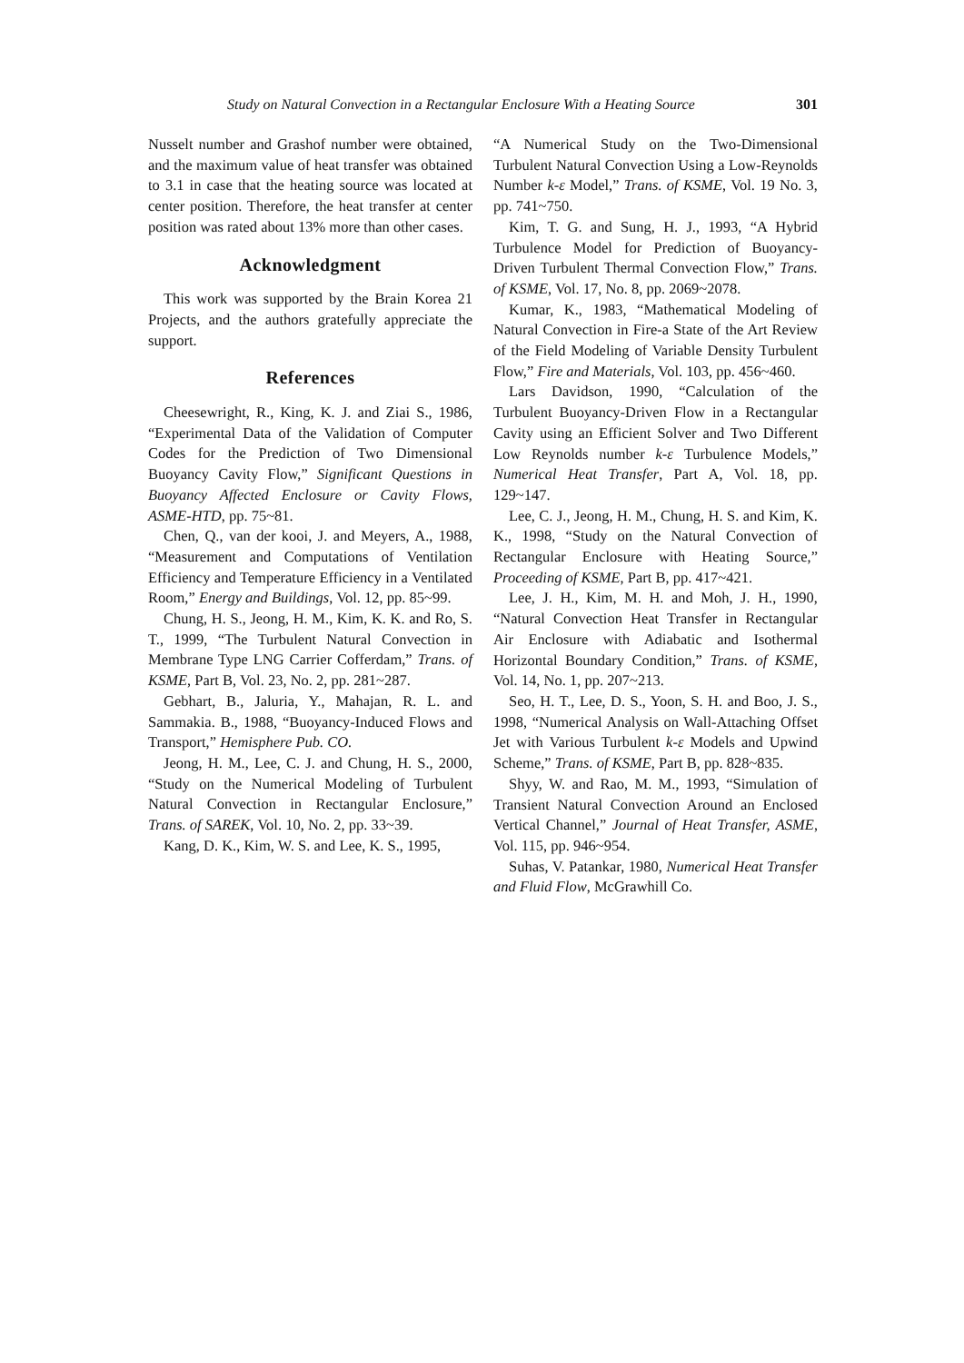Study on Natural Convection in a Rectangular Enclosure With a Heating Source 301
Nusselt number and Grashof number were obtained, and the maximum value of heat transfer was obtained to 3.1 in case that the heating source was located at center position. Therefore, the heat transfer at center position was rated about 13% more than other cases.
Acknowledgment
This work was supported by the Brain Korea 21 Projects, and the authors gratefully appreciate the support.
References
Cheesewright, R., King, K. J. and Ziai S., 1986, “Experimental Data of the Validation of Computer Codes for the Prediction of Two Dimensional Buoyancy Cavity Flow,” Significant Questions in Buoyancy Affected Enclosure or Cavity Flows, ASME-HTD, pp. 75~81.
Chen, Q., van der kooi, J. and Meyers, A., 1988, “Measurement and Computations of Ventilation Efficiency and Temperature Efficiency in a Ventilated Room,” Energy and Buildings, Vol. 12, pp. 85~99.
Chung, H. S., Jeong, H. M., Kim, K. K. and Ro, S. T., 1999, “The Turbulent Natural Convection in Membrane Type LNG Carrier Cofferdam,” Trans. of KSME, Part B, Vol. 23, No. 2, pp. 281~287.
Gebhart, B., Jaluria, Y., Mahajan, R. L. and Sammakia. B., 1988, “Buoyancy-Induced Flows and Transport,” Hemisphere Pub. CO.
Jeong, H. M., Lee, C. J. and Chung, H. S., 2000, “Study on the Numerical Modeling of Turbulent Natural Convection in Rectangular Enclosure,” Trans. of SAREK, Vol. 10, No. 2, pp. 33~39.
Kang, D. K., Kim, W. S. and Lee, K. S., 1995,
“A Numerical Study on the Two-Dimensional Turbulent Natural Convection Using a Low-Reynolds Number k-ε Model,” Trans. of KSME, Vol. 19 No. 3, pp. 741~750.
Kim, T. G. and Sung, H. J., 1993, “A Hybrid Turbulence Model for Prediction of Buoyancy-Driven Turbulent Thermal Convection Flow,” Trans. of KSME, Vol. 17, No. 8, pp. 2069~2078.
Kumar, K., 1983, “Mathematical Modeling of Natural Convection in Fire-a State of the Art Review of the Field Modeling of Variable Density Turbulent Flow,” Fire and Materials, Vol. 103, pp. 456~460.
Lars Davidson, 1990, “Calculation of the Turbulent Buoyancy-Driven Flow in a Rectangular Cavity using an Efficient Solver and Two Different Low Reynolds number k-ε Turbulence Models,” Numerical Heat Transfer, Part A, Vol. 18, pp. 129~147.
Lee, C. J., Jeong, H. M., Chung, H. S. and Kim, K. K., 1998, “Study on the Natural Convection of Rectangular Enclosure with Heating Source,” Proceeding of KSME, Part B, pp. 417~421.
Lee, J. H., Kim, M. H. and Moh, J. H., 1990, “Natural Convection Heat Transfer in Rectangular Air Enclosure with Adiabatic and Isothermal Horizontal Boundary Condition,” Trans. of KSME, Vol. 14, No. 1, pp. 207~213.
Seo, H. T., Lee, D. S., Yoon, S. H. and Boo, J. S., 1998, “Numerical Analysis on Wall-Attaching Offset Jet with Various Turbulent k-ε Models and Upwind Scheme,” Trans. of KSME, Part B, pp. 828~835.
Shyy, W. and Rao, M. M., 1993, “Simulation of Transient Natural Convection Around an Enclosed Vertical Channel,” Journal of Heat Transfer, ASME, Vol. 115, pp. 946~954.
Suhas, V. Patankar, 1980, Numerical Heat Transfer and Fluid Flow, McGrawhill Co.